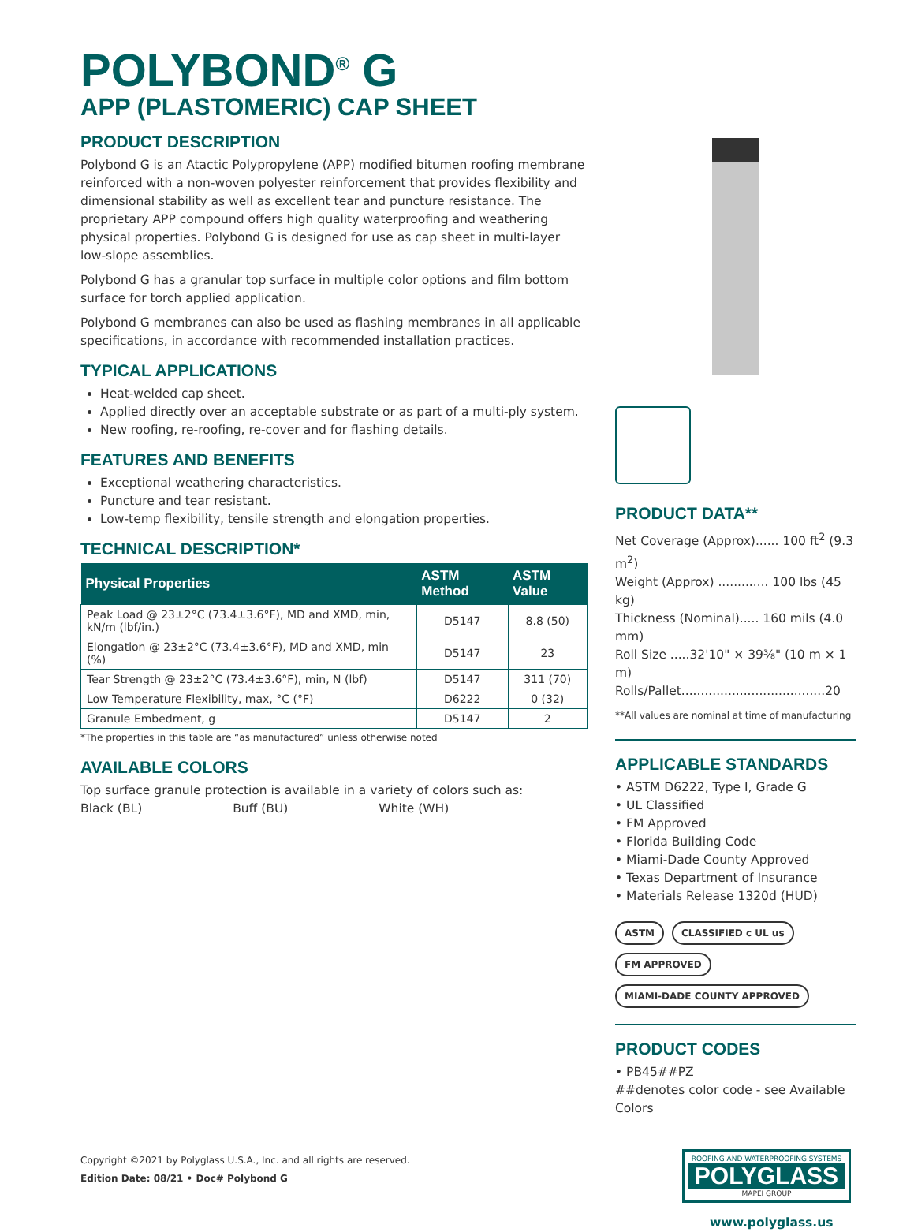POLYBOND<sup>®</sup> G
APP (PLASTOMERIC) CAP SHEET
PRODUCT DESCRIPTION
Polybond G is an Atactic Polypropylene (APP) modified bitumen roofing membrane reinforced with a non-woven polyester reinforcement that provides flexibility and dimensional stability as well as excellent tear and puncture resistance. The proprietary APP compound offers high quality waterproofing and weathering physical properties. Polybond G is designed for use as cap sheet in multi-layer low-slope assemblies.
Polybond G has a granular top surface in multiple color options and film bottom surface for torch applied application.
Polybond G membranes can also be used as flashing membranes in all applicable specifications, in accordance with recommended installation practices.
TYPICAL APPLICATIONS
Heat-welded cap sheet.
Applied directly over an acceptable substrate or as part of a multi-ply system.
New roofing, re-roofing, re-cover and for flashing details.
FEATURES AND BENEFITS
Exceptional weathering characteristics.
Puncture and tear resistant.
Low-temp flexibility, tensile strength and elongation properties.
TECHNICAL DESCRIPTION*
| Physical Properties | ASTM Method | ASTM Value |
| --- | --- | --- |
| Peak Load @ 23±2°C (73.4±3.6°F), MD and XMD, min, kN/m (lbf/in.) | D5147 | 8.8 (50) |
| Elongation @ 23±2°C (73.4±3.6°F), MD and XMD, min (%) | D5147 | 23 |
| Tear Strength @ 23±2°C (73.4±3.6°F), min, N (lbf) | D5147 | 311 (70) |
| Low Temperature Flexibility, max, °C (°F) | D6222 | 0 (32) |
| Granule Embedment, g | D5147 | 2 |
*The properties in this table are “as manufactured” unless otherwise noted
AVAILABLE COLORS
Top surface granule protection is available in a variety of colors such as:
Black (BL) Buff (BU) White (WH)
Copyright ©2021 by Polyglass U.S.A., Inc. and all rights are reserved.
Edition Date: 08/21 • Doc# Polybond G
PRODUCT DATA**
Net Coverage (Approx)...... 100 ft<sup>2</sup> (9.3 m<sup>2</sup>)
Weight (Approx) ............. 100 lbs (45 kg)
Thickness (Nominal)..... 160 mils (4.0 mm)
Roll Size .....32'10" × 39⅜" (10 m × 1 m)
Rolls/Pallet.....................................20
**All values are nominal at time of manufacturing
APPLICABLE STANDARDS
• ASTM D6222, Type I, Grade G
• UL Classified
• FM Approved
• Florida Building Code
• Miami-Dade County Approved
• Texas Department of Insurance
• Materials Release 1320d (HUD)
ASTM CLASSIFIED c UL us FM APPROVED MIAMI-DADE COUNTY APPROVED
PRODUCT CODES
• PB45##PZ
##denotes color code - see Available Colors
ROOFING AND WATERPROOFING SYSTEMS
POLYGLASS
MAPEI GROUP
www.polyglass.us